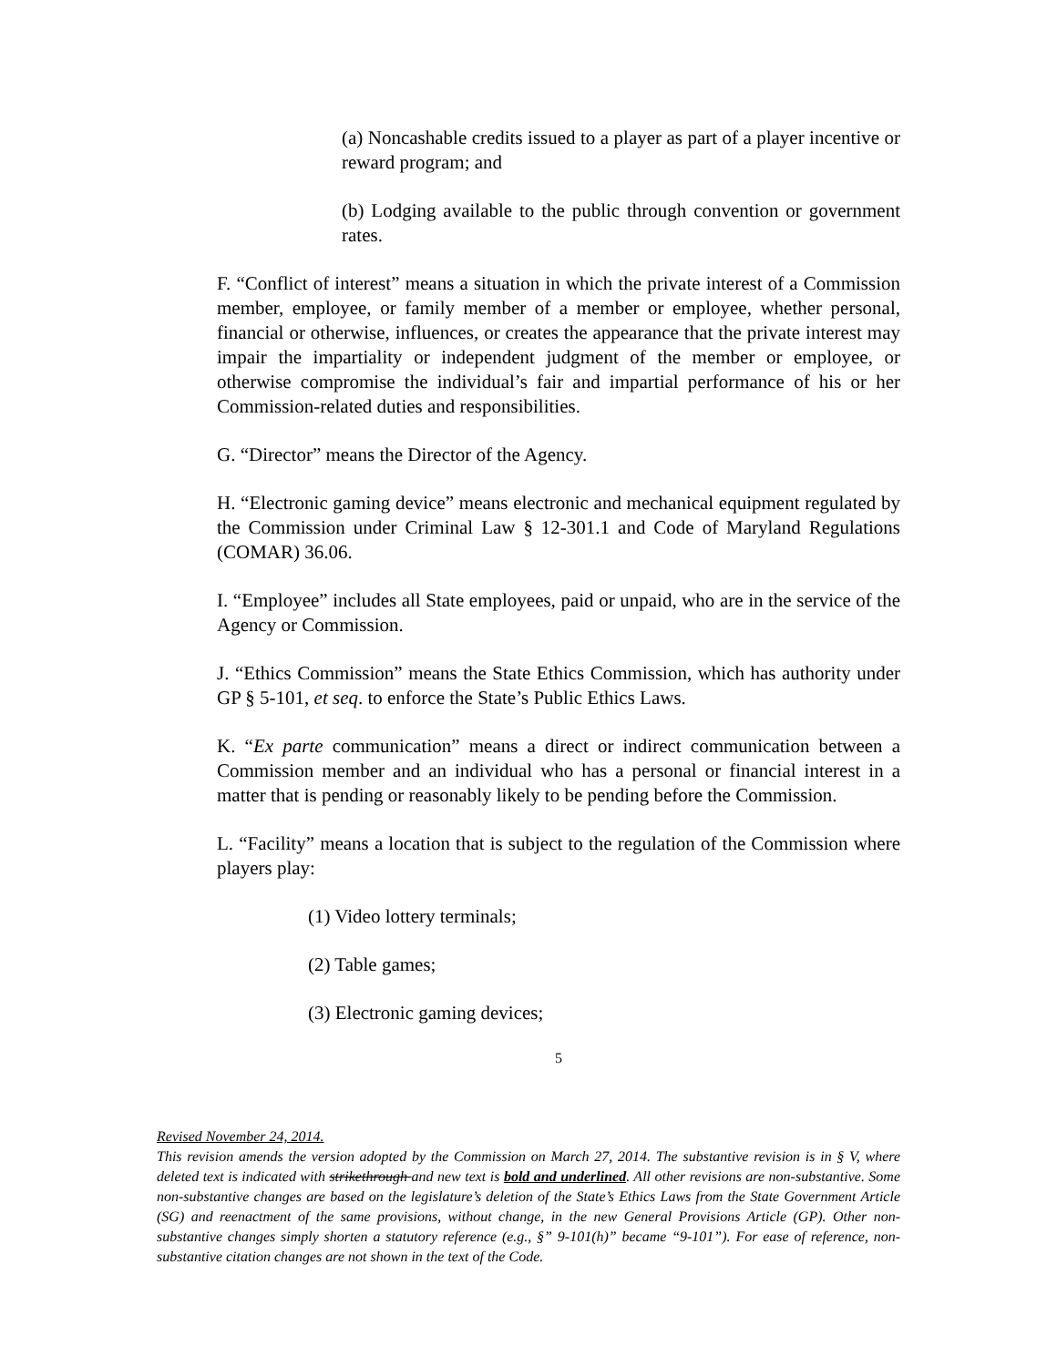(a) Noncashable credits issued to a player as part of a player incentive or reward program; and
(b) Lodging available to the public through convention or government rates.
F. “Conflict of interest” means a situation in which the private interest of a Commission member, employee, or family member of a member or employee, whether personal, financial or otherwise, influences, or creates the appearance that the private interest may impair the impartiality or independent judgment of the member or employee, or otherwise compromise the individual’s fair and impartial performance of his or her Commission-related duties and responsibilities.
G. “Director” means the Director of the Agency.
H. “Electronic gaming device” means electronic and mechanical equipment regulated by the Commission under Criminal Law § 12-301.1 and Code of Maryland Regulations (COMAR) 36.06.
I. “Employee” includes all State employees, paid or unpaid, who are in the service of the Agency or Commission.
J. “Ethics Commission” means the State Ethics Commission, which has authority under GP § 5-101, et seq. to enforce the State’s Public Ethics Laws.
K. “Ex parte communication” means a direct or indirect communication between a Commission member and an individual who has a personal or financial interest in a matter that is pending or reasonably likely to be pending before the Commission.
L. “Facility” means a location that is subject to the regulation of the Commission where players play:
(1) Video lottery terminals;
(2) Table games;
(3) Electronic gaming devices;
5
Revised November 24, 2014.
This revision amends the version adopted by the Commission on March 27, 2014. The substantive revision is in § V, where deleted text is indicated with strikethrough and new text is bold and underlined. All other revisions are non-substantive. Some non-substantive changes are based on the legislature’s deletion of the State’s Ethics Laws from the State Government Article (SG) and reenactment of the same provisions, without change, in the new General Provisions Article (GP). Other non-substantive changes simply shorten a statutory reference (e.g., §” 9-101(h)” became “9-101”). For ease of reference, non-substantive citation changes are not shown in the text of the Code.